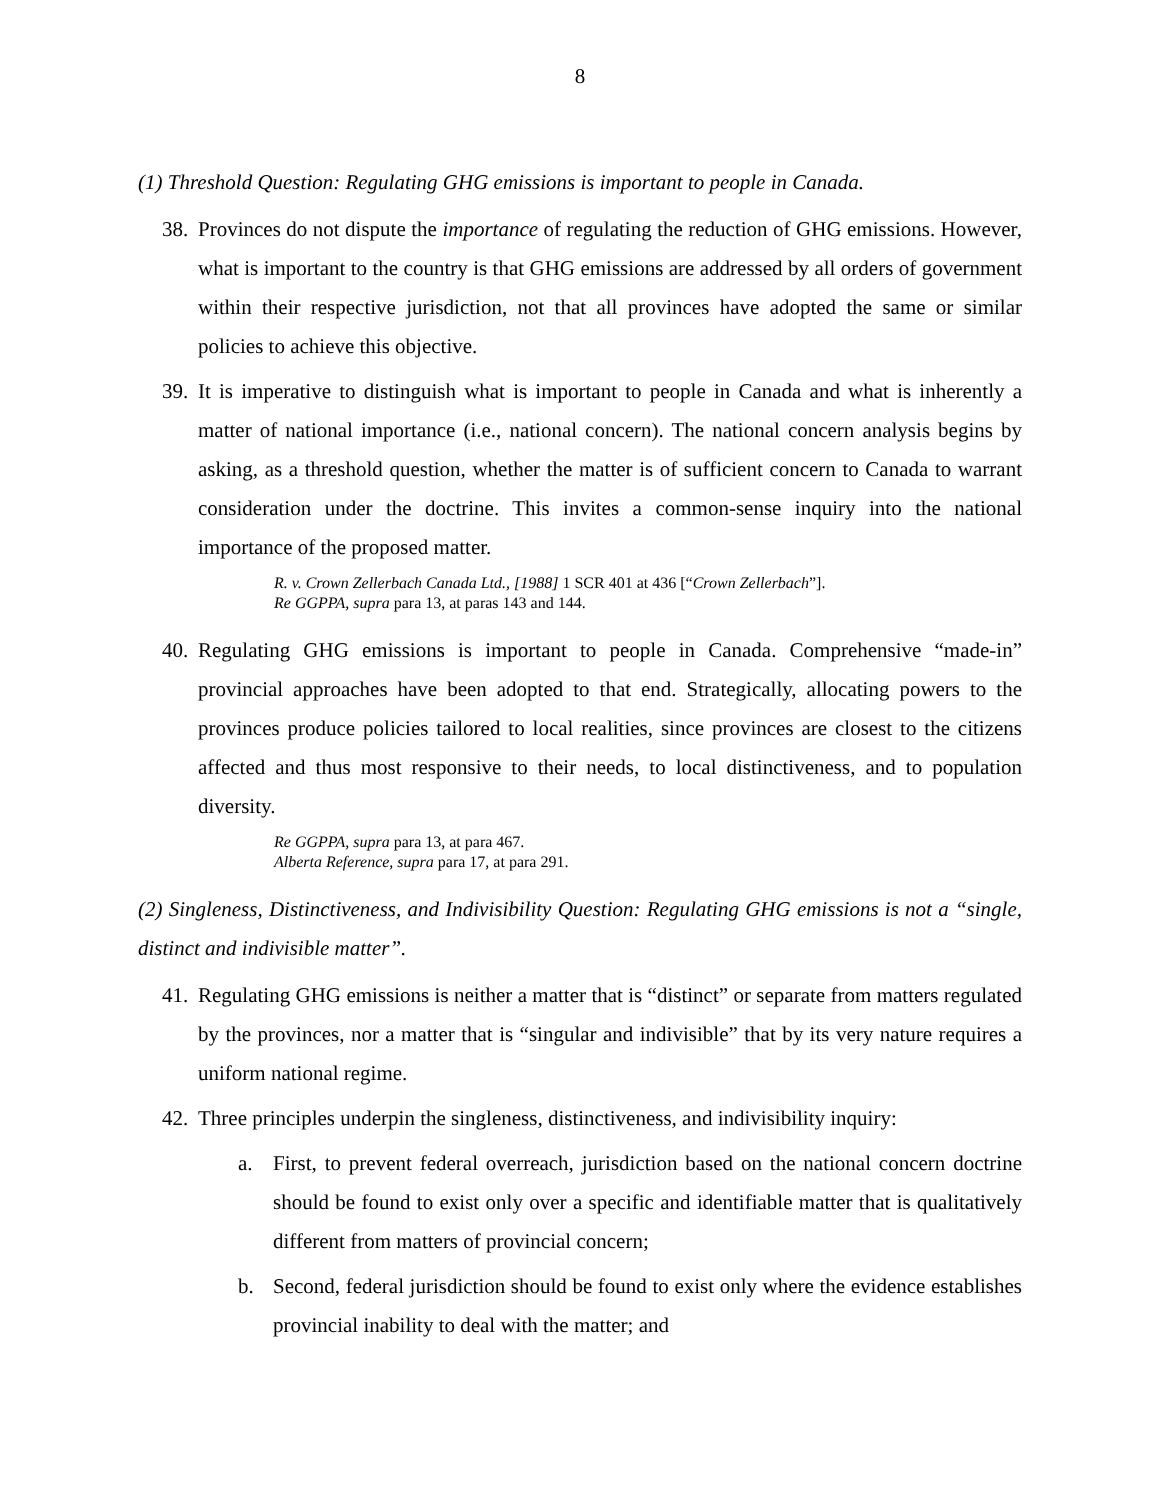8
(1) Threshold Question: Regulating GHG emissions is important to people in Canada.
38. Provinces do not dispute the importance of regulating the reduction of GHG emissions. However, what is important to the country is that GHG emissions are addressed by all orders of government within their respective jurisdiction, not that all provinces have adopted the same or similar policies to achieve this objective.
39. It is imperative to distinguish what is important to people in Canada and what is inherently a matter of national importance (i.e., national concern). The national concern analysis begins by asking, as a threshold question, whether the matter is of sufficient concern to Canada to warrant consideration under the doctrine. This invites a common-sense inquiry into the national importance of the proposed matter.
R. v. Crown Zellerbach Canada Ltd., [1988] 1 SCR 401 at 436 [“Crown Zellerbach”].
Re GGPPA, supra para 13, at paras 143 and 144.
40. Regulating GHG emissions is important to people in Canada. Comprehensive “made-in” provincial approaches have been adopted to that end. Strategically, allocating powers to the provinces produce policies tailored to local realities, since provinces are closest to the citizens affected and thus most responsive to their needs, to local distinctiveness, and to population diversity.
Re GGPPA, supra para 13, at para 467.
Alberta Reference, supra para 17, at para 291.
(2) Singleness, Distinctiveness, and Indivisibility Question: Regulating GHG emissions is not a “single, distinct and indivisible matter”.
41. Regulating GHG emissions is neither a matter that is “distinct” or separate from matters regulated by the provinces, nor a matter that is “singular and indivisible” that by its very nature requires a uniform national regime.
42. Three principles underpin the singleness, distinctiveness, and indivisibility inquiry:
a. First, to prevent federal overreach, jurisdiction based on the national concern doctrine should be found to exist only over a specific and identifiable matter that is qualitatively different from matters of provincial concern;
b. Second, federal jurisdiction should be found to exist only where the evidence establishes provincial inability to deal with the matter; and